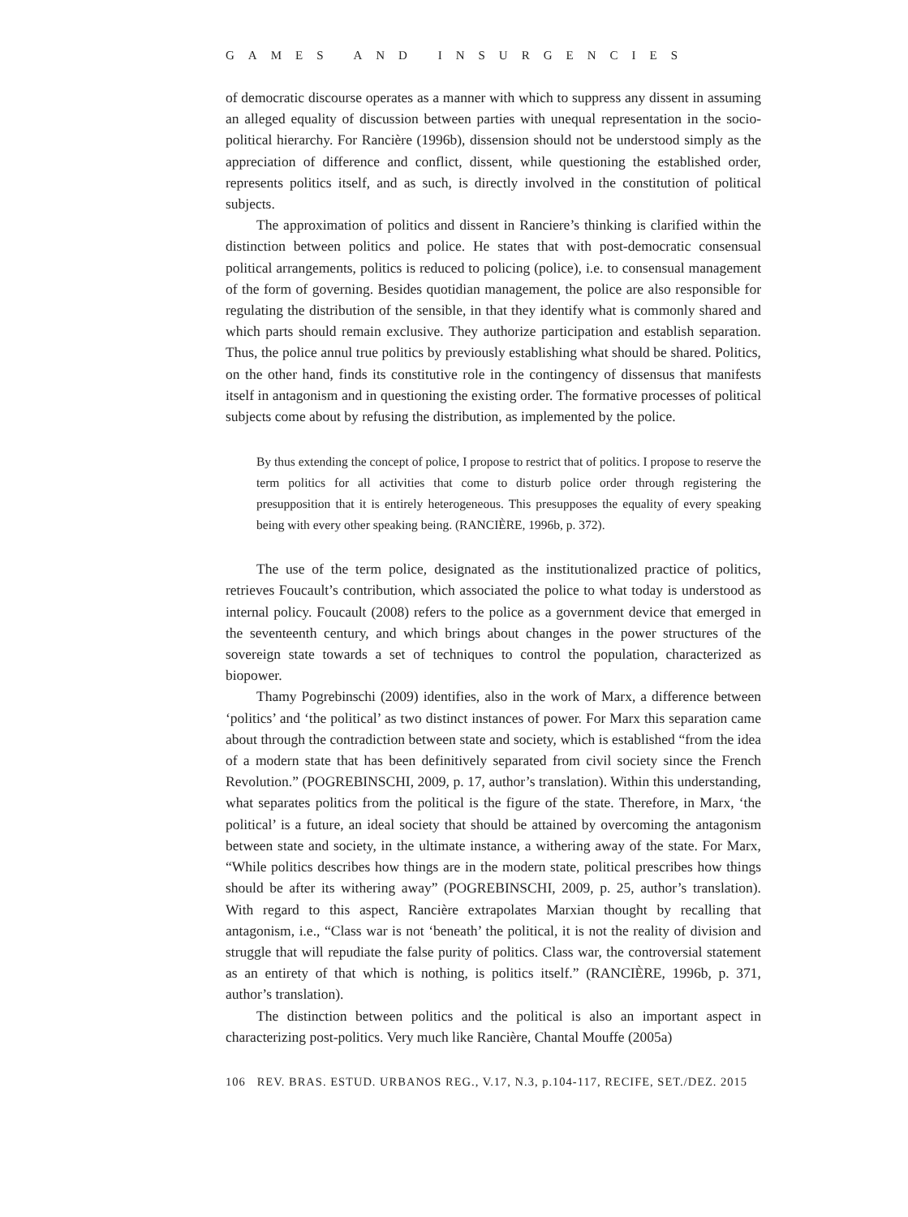GAMES AND INSURGENCIES
of democratic discourse operates as a manner with which to suppress any dissent in assuming an alleged equality of discussion between parties with unequal representation in the socio-political hierarchy. For Rancière (1996b), dissension should not be understood simply as the appreciation of difference and conflict, dissent, while questioning the established order, represents politics itself, and as such, is directly involved in the constitution of political subjects.
The approximation of politics and dissent in Ranciere’s thinking is clarified within the distinction between politics and police. He states that with post-democratic consensual political arrangements, politics is reduced to policing (police), i.e. to consensual management of the form of governing. Besides quotidian management, the police are also responsible for regulating the distribution of the sensible, in that they identify what is commonly shared and which parts should remain exclusive. They authorize participation and establish separation. Thus, the police annul true politics by previously establishing what should be shared. Politics, on the other hand, finds its constitutive role in the contingency of dissensus that manifests itself in antagonism and in questioning the existing order. The formative processes of political subjects come about by refusing the distribution, as implemented by the police.
By thus extending the concept of police, I propose to restrict that of politics. I propose to reserve the term politics for all activities that come to disturb police order through registering the presupposition that it is entirely heterogeneous. This presupposes the equality of every speaking being with every other speaking being. (RANCIÈRE, 1996b, p. 372).
The use of the term police, designated as the institutionalized practice of politics, retrieves Foucault’s contribution, which associated the police to what today is understood as internal policy. Foucault (2008) refers to the police as a government device that emerged in the seventeenth century, and which brings about changes in the power structures of the sovereign state towards a set of techniques to control the population, characterized as biopower.
Thamy Pogrebinschi (2009) identifies, also in the work of Marx, a difference between ‘politics’ and ‘the political’ as two distinct instances of power. For Marx this separation came about through the contradiction between state and society, which is established “from the idea of a modern state that has been definitively separated from civil society since the French Revolution.” (POGREBINSCHI, 2009, p. 17, author’s translation). Within this understanding, what separates politics from the political is the figure of the state. Therefore, in Marx, ‘the political’ is a future, an ideal society that should be attained by overcoming the antagonism between state and society, in the ultimate instance, a withering away of the state. For Marx, “While politics describes how things are in the modern state, political prescribes how things should be after its withering away” (POGREBINSCHI, 2009, p. 25, author’s translation). With regard to this aspect, Rancière extrapolates Marxian thought by recalling that antagonism, i.e., “Class war is not ‘beneath’ the political, it is not the reality of division and struggle that will repudiate the false purity of politics. Class war, the controversial statement as an entirety of that which is nothing, is politics itself.” (RANCIÈRE, 1996b, p. 371, author’s translation).
The distinction between politics and the political is also an important aspect in characterizing post-politics. Very much like Rancière, Chantal Mouffe (2005a)
106 REV. BRAS. ESTUD. URBANOS REG., V.17, N.3, p.104-117, RECIFE, SET./DEZ. 2015